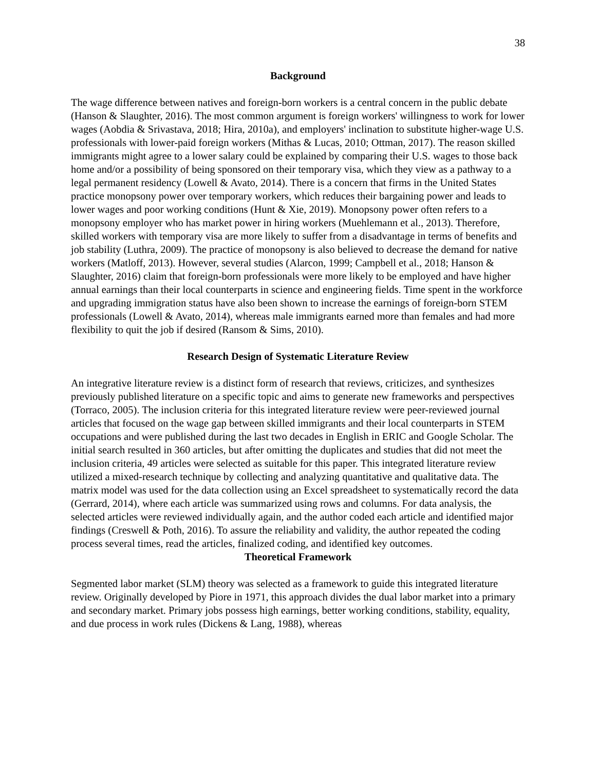38
Background
The wage difference between natives and foreign-born workers is a central concern in the public debate (Hanson & Slaughter, 2016). The most common argument is foreign workers' willingness to work for lower wages (Aobdia & Srivastava, 2018; Hira, 2010a), and employers' inclination to substitute higher-wage U.S. professionals with lower-paid foreign workers (Mithas & Lucas, 2010; Ottman, 2017). The reason skilled immigrants might agree to a lower salary could be explained by comparing their U.S. wages to those back home and/or a possibility of being sponsored on their temporary visa, which they view as a pathway to a legal permanent residency (Lowell & Avato, 2014). There is a concern that firms in the United States practice monopsony power over temporary workers, which reduces their bargaining power and leads to lower wages and poor working conditions (Hunt & Xie, 2019). Monopsony power often refers to a monopsony employer who has market power in hiring workers (Muehlemann et al., 2013). Therefore, skilled workers with temporary visa are more likely to suffer from a disadvantage in terms of benefits and job stability (Luthra, 2009). The practice of monopsony is also believed to decrease the demand for native workers (Matloff, 2013). However, several studies (Alarcon, 1999; Campbell et al., 2018; Hanson & Slaughter, 2016) claim that foreign-born professionals were more likely to be employed and have higher annual earnings than their local counterparts in science and engineering fields. Time spent in the workforce and upgrading immigration status have also been shown to increase the earnings of foreign-born STEM professionals (Lowell & Avato, 2014), whereas male immigrants earned more than females and had more flexibility to quit the job if desired (Ransom & Sims, 2010).
Research Design of Systematic Literature Review
An integrative literature review is a distinct form of research that reviews, criticizes, and synthesizes previously published literature on a specific topic and aims to generate new frameworks and perspectives (Torraco, 2005). The inclusion criteria for this integrated literature review were peer-reviewed journal articles that focused on the wage gap between skilled immigrants and their local counterparts in STEM occupations and were published during the last two decades in English in ERIC and Google Scholar. The initial search resulted in 360 articles, but after omitting the duplicates and studies that did not meet the inclusion criteria, 49 articles were selected as suitable for this paper. This integrated literature review utilized a mixed-research technique by collecting and analyzing quantitative and qualitative data. The matrix model was used for the data collection using an Excel spreadsheet to systematically record the data (Gerrard, 2014), where each article was summarized using rows and columns. For data analysis, the selected articles were reviewed individually again, and the author coded each article and identified major findings (Creswell & Poth, 2016). To assure the reliability and validity, the author repeated the coding process several times, read the articles, finalized coding, and identified key outcomes.
Theoretical Framework
Segmented labor market (SLM) theory was selected as a framework to guide this integrated literature review. Originally developed by Piore in 1971, this approach divides the dual labor market into a primary and secondary market. Primary jobs possess high earnings, better working conditions, stability, equality, and due process in work rules (Dickens & Lang, 1988), whereas